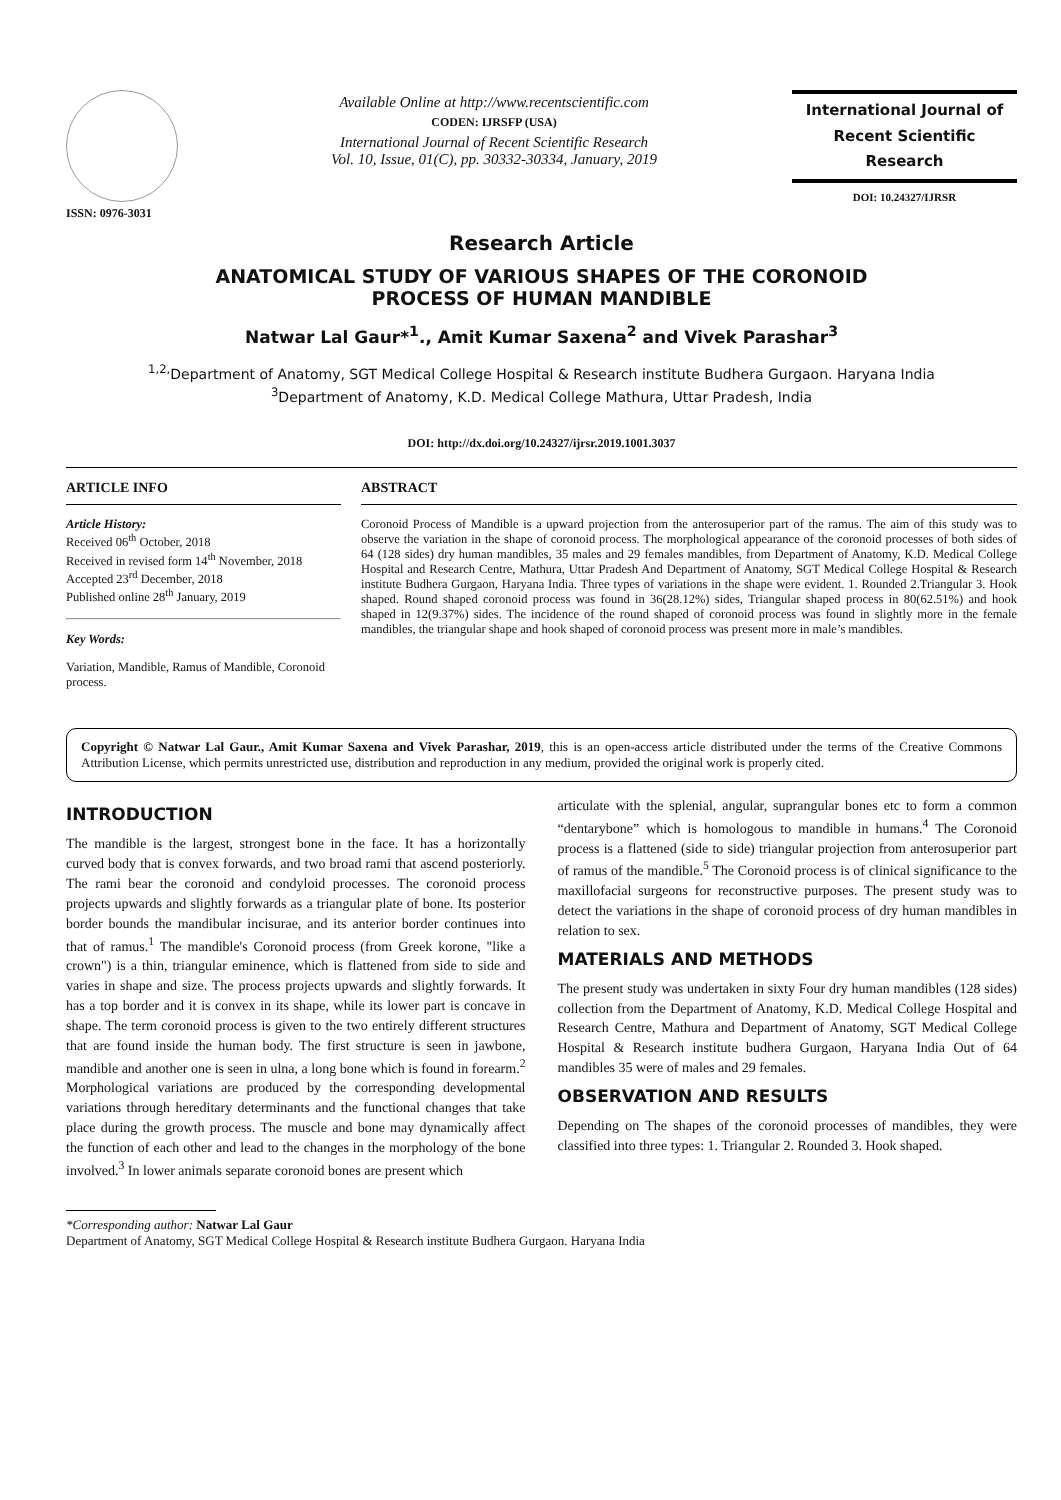ISSN: 0976-3031
Available Online at http://www.recentscientific.com
CODEN: IJRSFP (USA)
International Journal of Recent Scientific Research
Vol. 10, Issue, 01(C), pp. 30332-30334, January, 2019
International Journal of
Recent Scientific
Research
DOI: 10.24327/IJRSR
Research Article
ANATOMICAL STUDY OF VARIOUS SHAPES OF THE CORONOID
PROCESS OF HUMAN MANDIBLE
Natwar Lal Gaur*<sup>1</sup>., Amit Kumar Saxena<sup>2</sup> and Vivek Parashar<sup>3</sup>
<sup>1,2,</sup>Department of Anatomy, SGT Medical College Hospital & Research institute Budhera Gurgaon. Haryana India
<sup>3</sup> Department of Anatomy, K.D. Medical College Mathura, Uttar Pradesh, India
DOI: http://dx.doi.org/10.24327/ijrsr.2019.1001.3037
ARTICLE INFO
Article History:
Received 06<sup>th</sup> October, 2018
Received in revised form 14<sup>th</sup> November, 2018
Accepted 23<sup>rd</sup> December, 2018
Published online 28<sup>th</sup> January, 2019
Key Words:
Variation, Mandible, Ramus of Mandible, Coronoid process.
ABSTRACT
Coronoid Process of Mandible is a upward projection from the anterosuperior part of the ramus. The aim of this study was to observe the variation in the shape of coronoid process. The morphological appearance of the coronoid processes of both sides of 64 (128 sides) dry human mandibles, 35 males and 29 females mandibles, from Department of Anatomy, K.D. Medical College Hospital and Research Centre, Mathura, Uttar Pradesh And Department of Anatomy, SGT Medical College Hospital & Research institute Budhera Gurgaon, Haryana India. Three types of variations in the shape were evident. 1. Rounded 2.Triangular 3. Hook shaped. Round shaped coronoid process was found in 36(28.12%) sides, Triangular shaped process in 80(62.51%) and hook shaped in 12(9.37%) sides. The incidence of the round shaped of coronoid process was found in slightly more in the female mandibles, the triangular shape and hook shaped of coronoid process was present more in male’s mandibles.
Copyright © Natwar Lal Gaur., Amit Kumar Saxena and Vivek Parashar, 2019, this is an open-access article distributed under the terms of the Creative Commons Attribution License, which permits unrestricted use, distribution and reproduction in any medium, provided the original work is properly cited.
INTRODUCTION
The mandible is the largest, strongest bone in the face. It has a horizontally curved body that is convex forwards, and two broad rami that ascend posteriorly. The rami bear the coronoid and condyloid processes. The coronoid process projects upwards and slightly forwards as a triangular plate of bone. Its posterior border bounds the mandibular incisurae, and its anterior border continues into that of ramus.<sup>1</sup> The mandible's Coronoid process (from Greek korone, "like a crown") is a thin, triangular eminence, which is flattened from side to side and varies in shape and size. The process projects upwards and slightly forwards. It has a top border and it is convex in its shape, while its lower part is concave in shape. The term coronoid process is given to the two entirely different structures that are found inside the human body. The first structure is seen in jawbone, mandible and another one is seen in ulna, a long bone which is found in forearm.<sup>2</sup> Morphological variations are produced by the corresponding developmental variations through hereditary determinants and the functional changes that take place during the growth process. The muscle and bone may dynamically affect the function of each other and lead to the changes in the morphology of the bone involved.<sup>3</sup> In lower animals separate coronoid bones are present which
articulate with the splenial, angular, suprangular bones etc to form a common “dentarybone” which is homologous to mandible in humans.<sup>4</sup> The Coronoid process is a flattened (side to side) triangular projection from anterosuperior part of ramus of the mandible.<sup>5</sup> The Coronoid process is of clinical significance to the maxillofacial surgeons for reconstructive purposes. The present study was to detect the variations in the shape of coronoid process of dry human mandibles in relation to sex.
MATERIALS AND METHODS
The present study was undertaken in sixty Four dry human mandibles (128 sides) collection from the Department of Anatomy, K.D. Medical College Hospital and Research Centre, Mathura and Department of Anatomy, SGT Medical College Hospital & Research institute budhera Gurgaon, Haryana India Out of 64 mandibles 35 were of males and 29 females.
OBSERVATION AND RESULTS
Depending on The shapes of the coronoid processes of mandibles, they were classified into three types: 1. Triangular 2. Rounded 3. Hook shaped.
*Corresponding author: Natwar Lal Gaur
Department of Anatomy, SGT Medical College Hospital & Research institute Budhera Gurgaon. Haryana India